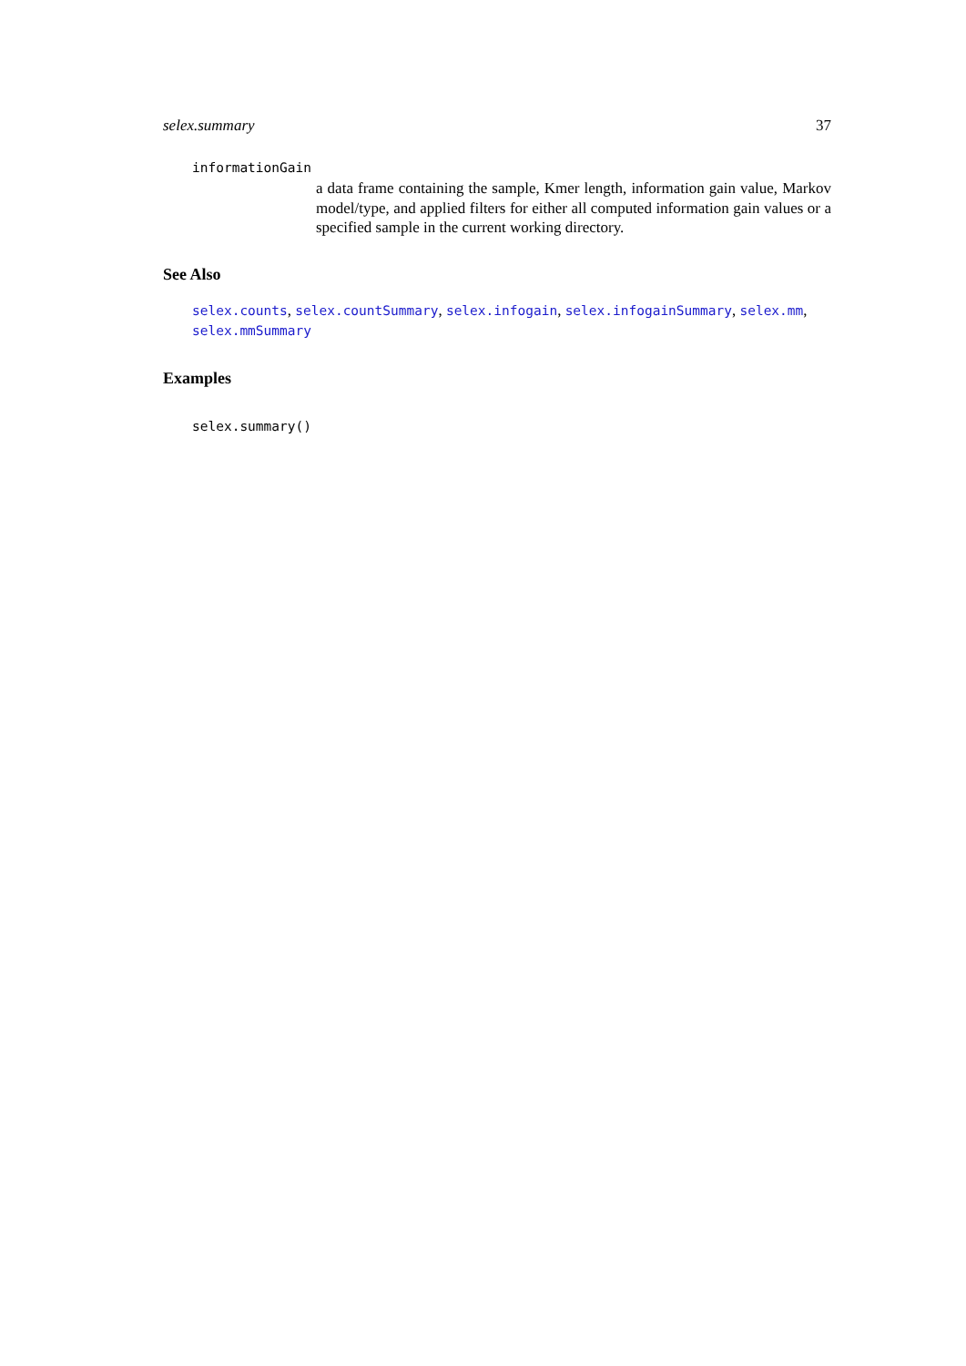selex.summary 37
informationGain
a data frame containing the sample, Kmer length, information gain value, Markov model/type, and applied filters for either all computed information gain values or a specified sample in the current working directory.
See Also
selex.counts, selex.countSummary, selex.infogain, selex.infogainSummary, selex.mm, selex.mmSummary
Examples
selex.summary()